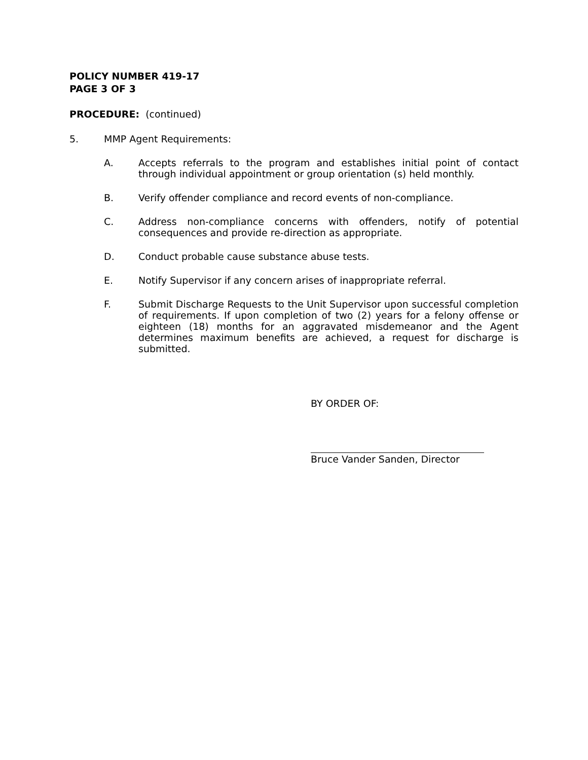POLICY NUMBER 419-17
PAGE 3 OF 3
PROCEDURE: (continued)
5. MMP Agent Requirements:
A. Accepts referrals to the program and establishes initial point of contact through individual appointment or group orientation (s) held monthly.
B. Verify offender compliance and record events of non-compliance.
C. Address non-compliance concerns with offenders, notify of potential consequences and provide re-direction as appropriate.
D. Conduct probable cause substance abuse tests.
E. Notify Supervisor if any concern arises of inappropriate referral.
F. Submit Discharge Requests to the Unit Supervisor upon successful completion of requirements. If upon completion of two (2) years for a felony offense or eighteen (18) months for an aggravated misdemeanor and the Agent determines maximum benefits are achieved, a request for discharge is submitted.
BY ORDER OF:
Bruce Vander Sanden, Director